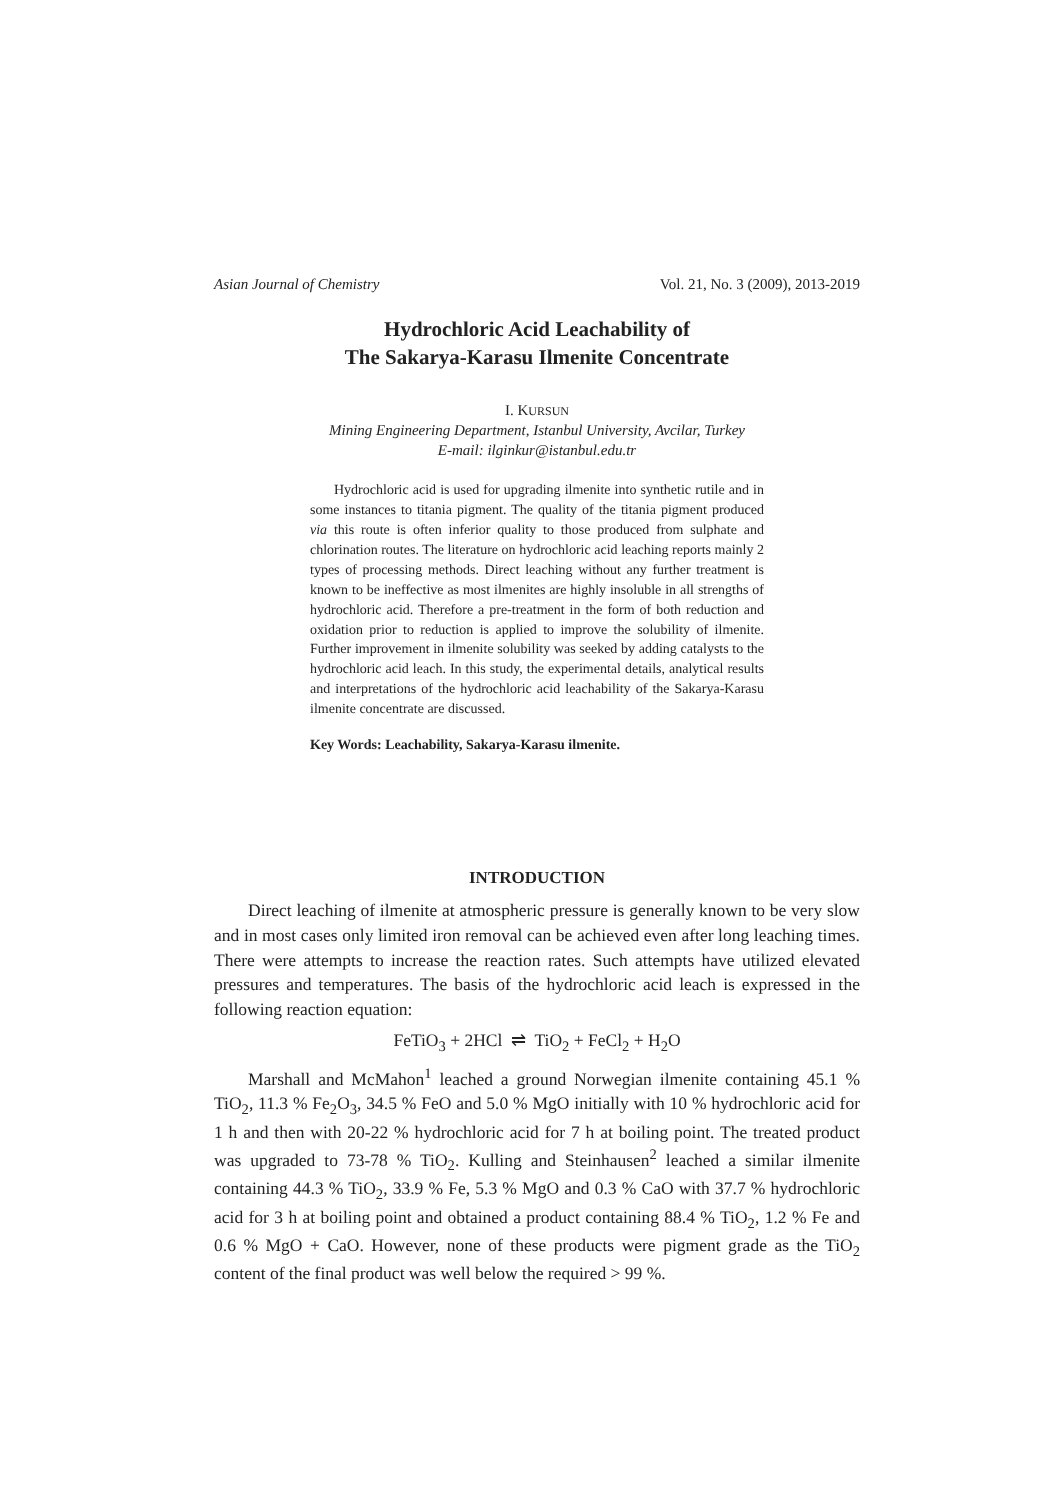Asian Journal of Chemistry Vol. 21, No. 3 (2009), 2013-2019
Hydrochloric Acid Leachability of
The Sakarya-Karasu Ilmenite Concentrate
I. KURSUN
Mining Engineering Department, Istanbul University, Avcilar, Turkey
E-mail: ilginkur@istanbul.edu.tr
Hydrochloric acid is used for upgrading ilmenite into synthetic rutile and in some instances to titania pigment. The quality of the titania pigment produced via this route is often inferior quality to those produced from sulphate and chlorination routes. The literature on hydrochloric acid leaching reports mainly 2 types of processing methods. Direct leaching without any further treatment is known to be ineffective as most ilmenites are highly insoluble in all strengths of hydrochloric acid. Therefore a pre-treatment in the form of both reduction and oxidation prior to reduction is applied to improve the solubility of ilmenite. Further improvement in ilmenite solubility was seeked by adding catalysts to the hydrochloric acid leach. In this study, the experimental details, analytical results and interpretations of the hydrochloric acid leachability of the Sakarya-Karasu ilmenite concentrate are discussed.
Key Words: Leachability, Sakarya-Karasu ilmenite.
INTRODUCTION
Direct leaching of ilmenite at atmospheric pressure is generally known to be very slow and in most cases only limited iron removal can be achieved even after long leaching times. There were attempts to increase the reaction rates. Such attempts have utilized elevated pressures and temperatures. The basis of the hydrochloric acid leach is expressed in the following reaction equation:
FeTiO<sub>3</sub> + 2HCl ⇌ TiO<sub>2</sub> + FeCl<sub>2</sub> + H<sub>2</sub>O
Marshall and McMahon<sup>1</sup> leached a ground Norwegian ilmenite containing 45.1 % TiO<sub>2</sub>, 11.3 % Fe<sub>2</sub>O<sub>3</sub>, 34.5 % FeO and 5.0 % MgO initially with 10 % hydrochloric acid for 1 h and then with 20-22 % hydrochloric acid for 7 h at boiling point. The treated product was upgraded to 73-78 % TiO<sub>2</sub>. Kulling and Steinhausen<sup>2</sup> leached a similar ilmenite containing 44.3 % TiO<sub>2</sub>, 33.9 % Fe, 5.3 % MgO and 0.3 % CaO with 37.7 % hydrochloric acid for 3 h at boiling point and obtained a product containing 88.4 % TiO<sub>2</sub>, 1.2 % Fe and 0.6 % MgO + CaO. However, none of these products were pigment grade as the TiO<sub>2</sub> content of the final product was well below the required > 99 %.